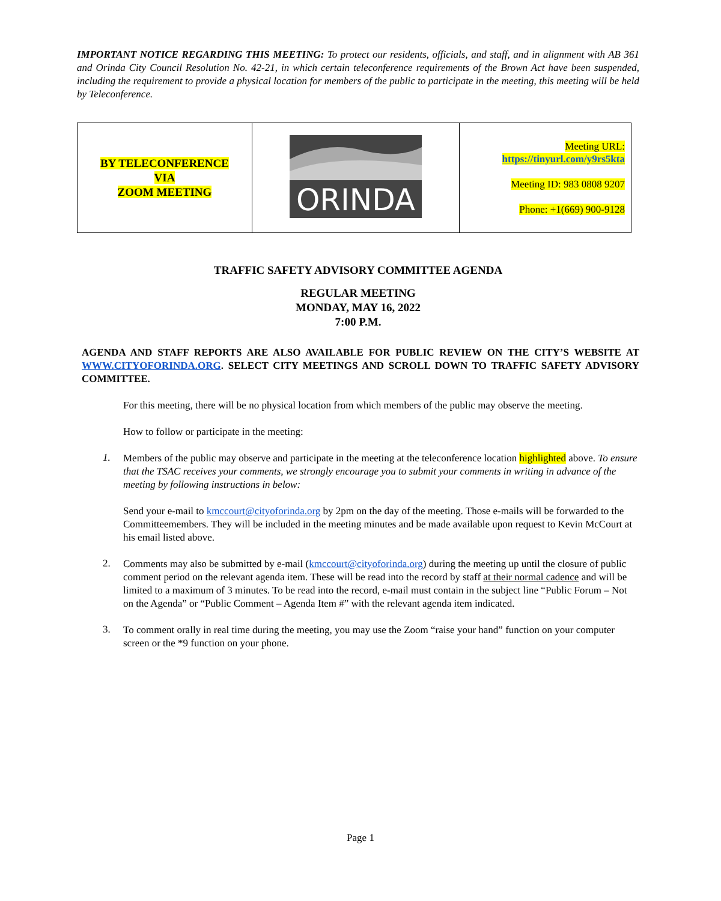IMPORTANT NOTICE REGARDING THIS MEETING: To protect our residents, officials, and staff, and in alignment with AB 361 and Orinda City Council Resolution No. 42-21, in which certain teleconference requirements of the Brown Act have been suspended, including the requirement to provide a physical location for members of the public to participate in the meeting, this meeting will be held by Teleconference.
| BY TELECONFERENCE VIA ZOOM MEETING | ORINDA | Meeting URL: https://tinyurl.com/y9rs5kta Meeting ID: 983 0808 9207 Phone: +1(669) 900-9128 |
TRAFFIC SAFETY ADVISORY COMMITTEE AGENDA
REGULAR MEETING
MONDAY, MAY 16, 2022
7:00 P.M.
AGENDA AND STAFF REPORTS ARE ALSO AVAILABLE FOR PUBLIC REVIEW ON THE CITY’S WEBSITE AT WWW.CITYOFORINDA.ORG. SELECT CITY MEETINGS AND SCROLL DOWN TO TRAFFIC SAFETY ADVISORY COMMITTEE.
For this meeting, there will be no physical location from which members of the public may observe the meeting.
How to follow or participate in the meeting:
1.
Members of the public may observe and participate in the meeting at the teleconference location highlighted above. To ensure that the TSAC receives your comments, we strongly encourage you to submit your comments in writing in advance of the meeting by following instructions in below:
Send your e-mail to kmccourt@cityoforinda.org by 2pm on the day of the meeting. Those e-mails will be forwarded to the Committeemembers. They will be included in the meeting minutes and be made available upon request to Kevin McCourt at his email listed above.
2.
Comments may also be submitted by e-mail (kmccourt@cityoforinda.org) during the meeting up until the closure of public comment period on the relevant agenda item. These will be read into the record by staff at their normal cadence and will be limited to a maximum of 3 minutes. To be read into the record, e-mail must contain in the subject line “Public Forum – Not on the Agenda” or “Public Comment – Agenda Item #” with the relevant agenda item indicated.
3.
To comment orally in real time during the meeting, you may use the Zoom “raise your hand” function on your computer screen or the *9 function on your phone.
Page 1